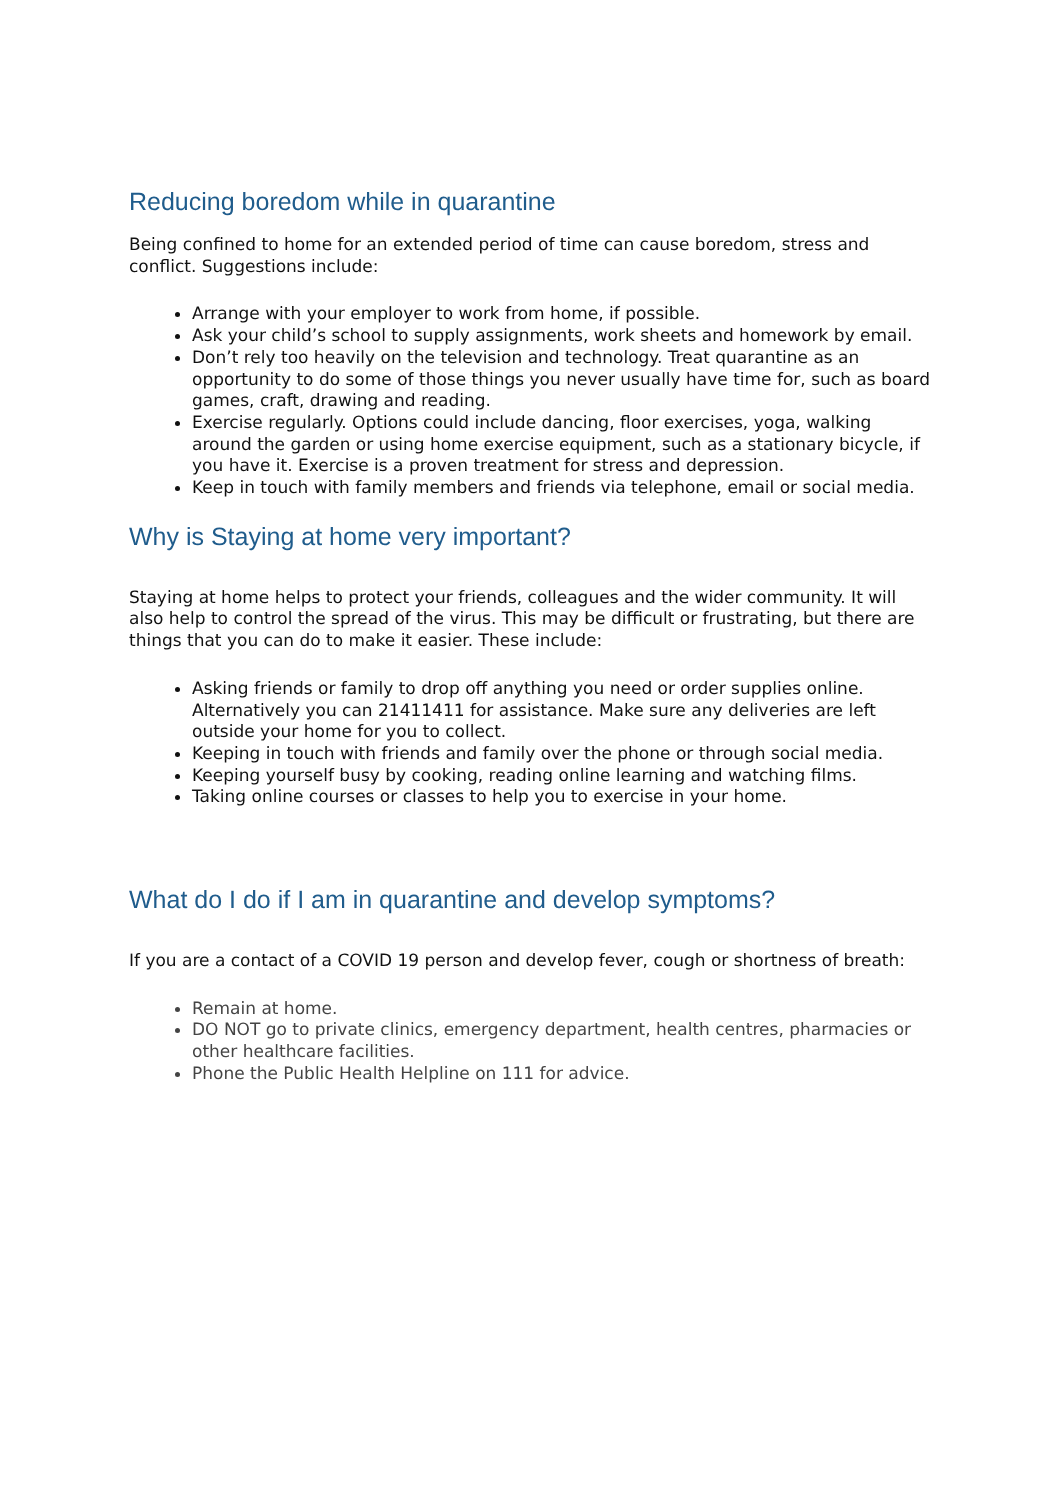Reducing boredom while in quarantine
Being confined to home for an extended period of time can cause boredom, stress and conflict. Suggestions include:
Arrange with your employer to work from home, if possible.
Ask your child’s school to supply assignments, work sheets and homework by email.
Don’t rely too heavily on the television and technology. Treat quarantine as an opportunity to do some of those things you never usually have time for, such as board games, craft, drawing and reading.
Exercise regularly. Options could include dancing, floor exercises, yoga, walking around the garden or using home exercise equipment, such as a stationary bicycle, if you have it. Exercise is a proven treatment for stress and depression.
Keep in touch with family members and friends via telephone, email or social media.
Why is Staying at home very important?
Staying at home helps to protect your friends, colleagues and the wider community. It will also help to control the spread of the virus. This may be difficult or frustrating, but there are things that you can do to make it easier. These include:
Asking friends or family to drop off anything you need or order supplies online. Alternatively you can 21411411 for assistance. Make sure any deliveries are left outside your home for you to collect.
Keeping in touch with friends and family over the phone or through social media.
Keeping yourself busy by cooking, reading online learning and watching films.
Taking online courses or classes to help you to exercise in your home.
What do I do if I am in quarantine and develop symptoms?
If you are a contact of a COVID 19 person and develop fever, cough or shortness of breath:
Remain at home.
DO NOT go to private clinics, emergency department, health centres, pharmacies or other healthcare facilities.
Phone the Public Health Helpline on 111 for advice.